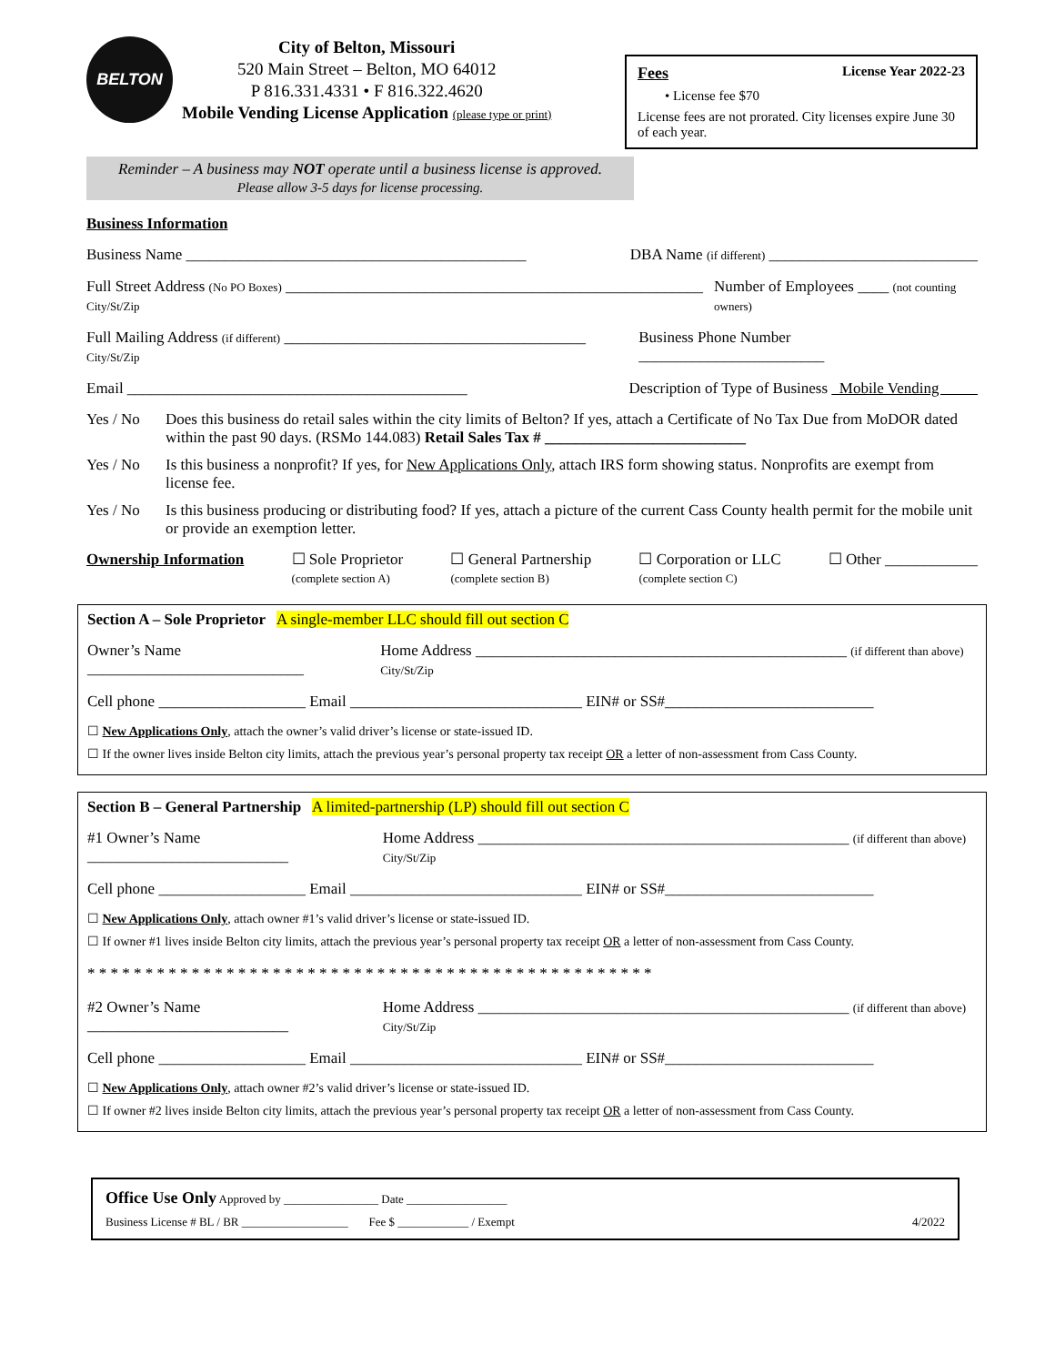BELTON
City of Belton, Missouri
520 Main Street – Belton, MO 64012
P 816.331.4331 • F 816.322.4620
Mobile Vending License Application (please type or print)
Fees License Year 2022-23
• License fee $70
License fees are not prorated. City licenses expire June 30 of each year.
Reminder – A business may NOT operate until a business license is approved.
Please allow 3-5 days for license processing.
Business Information
Business Name ____________________________________________ DBA Name (if different) ___________________________
Full Street Address (No PO Boxes) ______________________________________________________ City/St/Zip Number of Employees ____ (not counting owners)
Full Mailing Address (if different) _______________________________________ City/St/Zip Business Phone Number ________________________
Email ____________________________________________ Description of Type of Business Mobile Vending
Yes / No Does this business do retail sales within the city limits of Belton? If yes, attach a Certificate of No Tax Due from MoDOR dated within the past 90 days. (RSMo 144.083) Retail Sales Tax # __________________________
Yes / No Is this business a nonprofit? If yes, for New Applications Only, attach IRS form showing status. Nonprofits are exempt from license fee.
Yes / No Is this business producing or distributing food? If yes, attach a picture of the current Cass County health permit for the mobile unit or provide an exemption letter.
Ownership Information ☐ Sole Proprietor
(complete section A) ☐ General Partnership
(complete section B) ☐ Corporation or LLC
(complete section C) ☐ Other ____________
Section A – Sole Proprietor A single-member LLC should fill out section C
Owner’s Name ____________________________ Home Address ________________________________________________ (if different than above) City/St/Zip
Cell phone ___________________ Email ______________________________ EIN# or SS#___________________________
☐ New Applications Only, attach the owner’s valid driver’s license or state-issued ID.
☐ If the owner lives inside Belton city limits, attach the previous year’s personal property tax receipt OR a letter of non-assessment from Cass County.
Section B – General Partnership A limited-partnership (LP) should fill out section C
#1 Owner’s Name __________________________ Home Address ________________________________________________ (if different than above) City/St/Zip
Cell phone ___________________ Email ______________________________ EIN# or SS#___________________________
☐ New Applications Only, attach owner #1’s valid driver’s license or state-issued ID.
☐ If owner #1 lives inside Belton city limits, attach the previous year’s personal property tax receipt OR a letter of non-assessment from Cass County.
* * * * * * * * * * * * * * * * * * * * * * * * * * * * * * * * * * * * * * * * * * * * * * * * *
#2 Owner’s Name __________________________ Home Address ________________________________________________ (if different than above) City/St/Zip
Cell phone ___________________ Email ______________________________ EIN# or SS#___________________________
☐ New Applications Only, attach owner #2’s valid driver’s license or state-issued ID.
☐ If owner #2 lives inside Belton city limits, attach the previous year’s personal property tax receipt OR a letter of non-assessment from Cass County.
Office Use Only Approved by ________________ Date _________________
Business License # BL / BR __________________ Fee $ ____________ / Exempt 4/2022